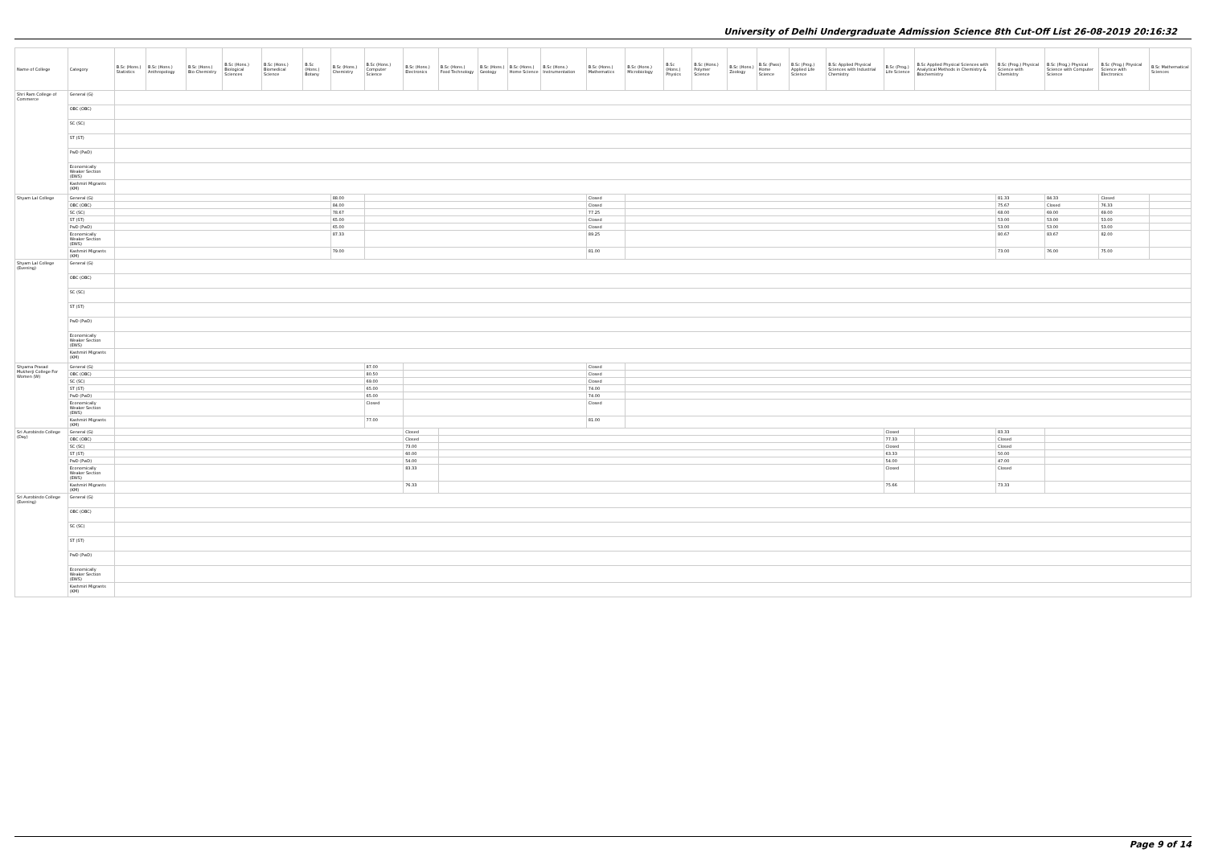University of Delhi Undergraduate Admission Science 8th Cut-Off List 26-08-2019 20:16:32
| Name of College | Category | B.Sc (Hons.) Statistics | B.Sc (Hons.) Anthropology | B.Sc (Hons.) Bio-Chemistry | B.Sc (Hons.) Biological Sciences | B.Sc (Hons.) Biomedical Science | B.Sc (Hons.) Botany | B.Sc (Hons.) Chemistry | B.Sc (Hons.) Computer Science | B.Sc (Hons.) Electronics | B.Sc (Hons.) Food Technology | B.Sc (Hons.) Geology | B.Sc (Hons.) Home Science | B.Sc (Hons.) Instrumentation | B.Sc (Hons.) Mathematics | B.Sc (Hons.) Microbiology | B.Sc (Hons.) Physics | B.Sc (Hons.) Polymer Science | B.Sc (Hons.) Zoology | B.Sc (Pass) Home Science | B.Sc (Prog.) Applied Life Science | B.Sc Applied Physical Sciences with Industrial Chemistry | B.Sc (Prog.) Life Science | B.Sc Applied Physical Sciences with Analytical Methods in Chemistry & Biochemistry | B.Sc (Prog.) Physical Science with Chemistry | B.Sc (Prog.) Physical Science with Computer Science | B.Sc (Prog.) Physical Science with Electronics | B.Sc Mathematical Sciences |
| --- | --- | --- | --- | --- | --- | --- | --- | --- | --- | --- | --- | --- | --- | --- | --- | --- | --- | --- | --- | --- | --- | --- | --- | --- | --- | --- | --- | --- |
| Shri Ram College of Commerce | General (G) | | | | | | | | | | | | | | | | | | | | | | | | | | | |
| | OBC (OBC) | | | | | | | | | | | | | | | | | | | | | | | | | | | |
| | SC (SC) | | | | | | | | | | | | | | | | | | | | | | | | | | | |
| | ST (ST) | | | | | | | | | | | | | | | | | | | | | | | | | | | |
| | PwD (PwD) | | | | | | | | | | | | | | | | | | | | | | | | | | | |
| | Economically Weaker Section (EWS) | | | | | | | | | | | | | | | | | | | | | | | | | | | |
| | Kashmiri Migrants (KM) | | | | | | | | | | | | | | | | | | | | | | | | | | | |
| Shyam Lal College | General (G) | | | | | | | 88.00 | | | | | | | Closed | | | | | | | | | | 81.33 | 84.33 | Closed | |
| | OBC (OBC) | | | | | | | 84.00 | | | | | | | Closed | | | | | | | | | | 75.67 | Closed | 76.33 | |
| | SC (SC) | | | | | | | 78.67 | | | | | | | 77.25 | | | | | | | | | | 68.00 | 69.00 | 69.00 | |
| | ST (ST) | | | | | | | 65.00 | | | | | | | Closed | | | | | | | | | | 53.00 | 53.00 | 53.00 | |
| | PwD (PwD) | | | | | | | 65.00 | | | | | | | Closed | | | | | | | | | | 53.00 | 53.00 | 53.00 | |
| | Economically Weaker Section (EWS) | | | | | | | 87.33 | | | | | | | 89.25 | | | | | | | | | | 80.67 | 83.67 | 82.00 | |
| | Kashmiri Migrants (KM) | | | | | | | 79.00 | | | | | | | 81.00 | | | | | | | | | | 73.00 | 76.00 | 75.00 | |
| Shyam Lal College (Evening) | General (G) | | | | | | | | | | | | | | | | | | | | | | | | | | | |
| | OBC (OBC) | | | | | | | | | | | | | | | | | | | | | | | | | | | |
| | SC (SC) | | | | | | | | | | | | | | | | | | | | | | | | | | | |
| | ST (ST) | | | | | | | | | | | | | | | | | | | | | | | | | | | |
| | PwD (PwD) | | | | | | | | | | | | | | | | | | | | | | | | | | | |
| | Economically Weaker Section (EWS) | | | | | | | | | | | | | | | | | | | | | | | | | | | |
| | Kashmiri Migrants (KM) | | | | | | | | | | | | | | | | | | | | | | | | | | | |
| Shyama Prasad Mukherji College For Women (W) | General (G) | | | | | | | | 87.00 | | | | | | Closed | | | | | | | | | | | | | |
| | OBC (OBC) | | | | | | | | 80.50 | | | | | | Closed | | | | | | | | | | | | | |
| | SC (SC) | | | | | | | | 69.00 | | | | | | Closed | | | | | | | | | | | | | |
| | ST (ST) | | | | | | | | 65.00 | | | | | | 74.00 | | | | | | | | | | | | | |
| | PwD (PwD) | | | | | | | | 65.00 | | | | | | 74.00 | | | | | | | | | | | | | |
| | Economically Weaker Section (EWS) | | | | | | | | Closed | | | | | | Closed | | | | | | | | | | | | | |
| | Kashmiri Migrants (KM) | | | | | | | | 77.00 | | | | | | 81.00 | | | | | | | | | | | | | |
| Sri Aurobindo College (Day) | General (G) | | | | | | | | | Closed | | | | | | | | | | | | | Closed | | 83.33 | | | |
| | OBC (OBC) | | | | | | | | | Closed | | | | | | | | | | | | | 77.33 | | Closed | | | |
| | SC (SC) | | | | | | | | | 73.00 | | | | | | | | | | | | | Closed | | Closed | | | |
| | ST (ST) | | | | | | | | | 60.00 | | | | | | | | | | | | | 63.33 | | 50.00 | | | |
| | PwD (PwD) | | | | | | | | | 54.00 | | | | | | | | | | | | | 54.00 | | 47.00 | | | |
| | Economically Weaker Section (EWS) | | | | | | | | | 83.33 | | | | | | | | | | | | | Closed | | Closed | | | |
| | Kashmiri Migrants (KM) | | | | | | | | | 76.33 | | | | | | | | | | | | | 75.66 | | 73.33 | | | |
| Sri Aurobindo College (Evening) | General (G) | | | | | | | | | | | | | | | | | | | | | | | | | | | |
| | OBC (OBC) | | | | | | | | | | | | | | | | | | | | | | | | | | | |
| | SC (SC) | | | | | | | | | | | | | | | | | | | | | | | | | | | |
| | ST (ST) | | | | | | | | | | | | | | | | | | | | | | | | | | | |
| | PwD (PwD) | | | | | | | | | | | | | | | | | | | | | | | | | | | |
| | Economically Weaker Section (EWS) | | | | | | | | | | | | | | | | | | | | | | | | | | | |
| | Kashmiri Migrants (KM) | | | | | | | | | | | | | | | | | | | | | | | | | | | |
Page 9 of 14